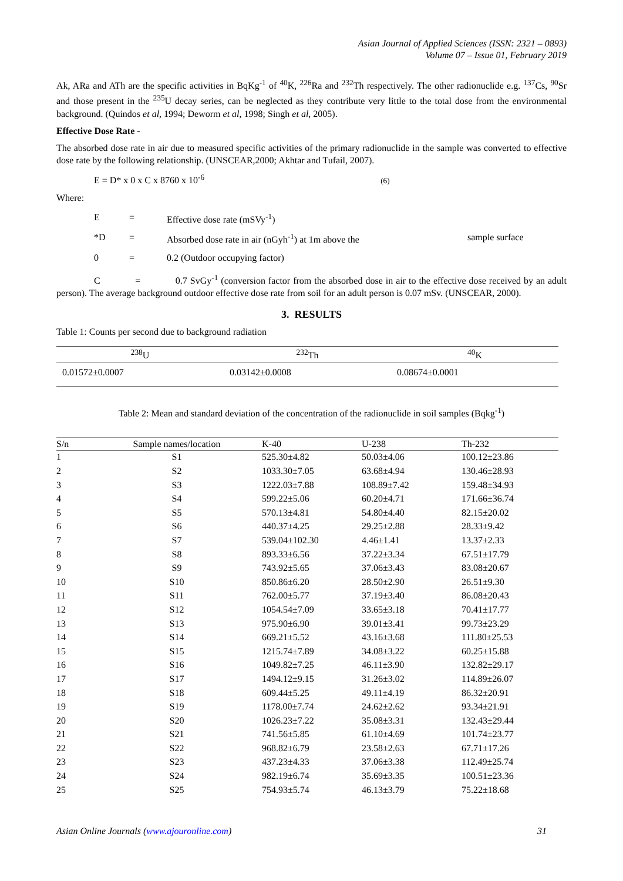Asian Journal of Applied Sciences (ISSN: 2321 – 0893)
Volume 07 – Issue 01, February 2019
Ak, ARa and ATh are the specific activities in BqKg<sup>-1</sup> of <sup>40</sup>K, <sup>226</sup>Ra and <sup>232</sup>Th respectively. The other radionuclide e.g. <sup>137</sup>Cs, <sup>90</sup>Sr and those present in the <sup>235</sup>U decay series, can be neglected as they contribute very little to the total dose from the environmental background. (Quindos et al, 1994; Deworm et al, 1998; Singh et al, 2005).
Effective Dose Rate -
The absorbed dose rate in air due to measured specific activities of the primary radionuclide in the sample was converted to effective dose rate by the following relationship. (UNSCEAR,2000; Akhtar and Tufail, 2007).
E = D* x 0 x C x 8760 x 10<sup>-6</sup> (6)
Where:
| E | = | Effective dose rate (mSVy<sup>-1</sup>) | |
| *D | = | Absorbed dose rate in air (nGyh<sup>-1</sup>) at 1m above the | sample surface |
| 0 | = | 0.2 (Outdoor occupying factor) | |
C = 0.7 SvGy<sup>-1</sup> (conversion factor from the absorbed dose in air to the effective dose received by an adult person). The average background outdoor effective dose rate from soil for an adult person is 0.07 mSv. (UNSCEAR, 2000).
3. RESULTS
Table 1: Counts per second due to background radiation
| <sup>238</sup>U | <sup>232</sup>Th | <sup>40</sup>K |
| --- | --- | --- |
| 0.01572±0.0007 | 0.03142±0.0008 | 0.08674±0.0001 |
Table 2: Mean and standard deviation of the concentration of the radionuclide in soil samples (Bqkg<sup>-1</sup>)
| S/n | Sample names/location | K-40 | U-238 | Th-232 |
| --- | --- | --- | --- | --- |
| 1 | S1 | 525.30±4.82 | 50.03±4.06 | 100.12±23.86 |
| 2 | S2 | 1033.30±7.05 | 63.68±4.94 | 130.46±28.93 |
| 3 | S3 | 1222.03±7.88 | 108.89±7.42 | 159.48±34.93 |
| 4 | S4 | 599.22±5.06 | 60.20±4.71 | 171.66±36.74 |
| 5 | S5 | 570.13±4.81 | 54.80±4.40 | 82.15±20.02 |
| 6 | S6 | 440.37±4.25 | 29.25±2.88 | 28.33±9.42 |
| 7 | S7 | 539.04±102.30 | 4.46±1.41 | 13.37±2.33 |
| 8 | S8 | 893.33±6.56 | 37.22±3.34 | 67.51±17.79 |
| 9 | S9 | 743.92±5.65 | 37.06±3.43 | 83.08±20.67 |
| 10 | S10 | 850.86±6.20 | 28.50±2.90 | 26.51±9.30 |
| 11 | S11 | 762.00±5.77 | 37.19±3.40 | 86.08±20.43 |
| 12 | S12 | 1054.54±7.09 | 33.65±3.18 | 70.41±17.77 |
| 13 | S13 | 975.90±6.90 | 39.01±3.41 | 99.73±23.29 |
| 14 | S14 | 669.21±5.52 | 43.16±3.68 | 111.80±25.53 |
| 15 | S15 | 1215.74±7.89 | 34.08±3.22 | 60.25±15.88 |
| 16 | S16 | 1049.82±7.25 | 46.11±3.90 | 132.82±29.17 |
| 17 | S17 | 1494.12±9.15 | 31.26±3.02 | 114.89±26.07 |
| 18 | S18 | 609.44±5.25 | 49.11±4.19 | 86.32±20.91 |
| 19 | S19 | 1178.00±7.74 | 24.62±2.62 | 93.34±21.91 |
| 20 | S20 | 1026.23±7.22 | 35.08±3.31 | 132.43±29.44 |
| 21 | S21 | 741.56±5.85 | 61.10±4.69 | 101.74±23.77 |
| 22 | S22 | 968.82±6.79 | 23.58±2.63 | 67.71±17.26 |
| 23 | S23 | 437.23±4.33 | 37.06±3.38 | 112.49±25.74 |
| 24 | S24 | 982.19±6.74 | 35.69±3.35 | 100.51±23.36 |
| 25 | S25 | 754.93±5.74 | 46.13±3.79 | 75.22±18.68 |
Asian Online Journals (www.ajouronline.com) 31